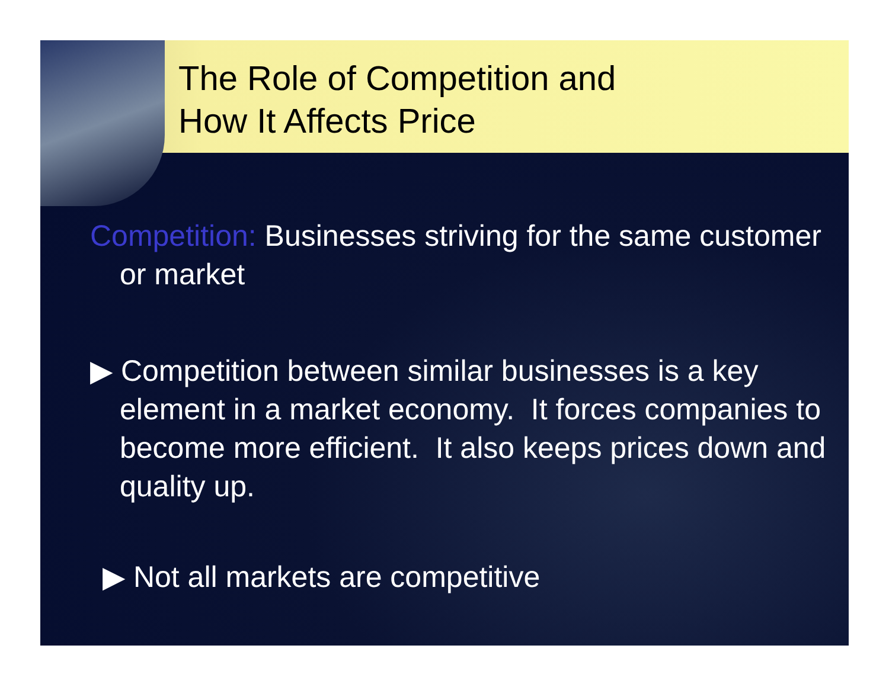The Role of Competition and
How It Affects Price
Competition: Businesses striving for the same customer or market
▶ Competition between similar businesses is a key element in a market economy. It forces companies to become more efficient. It also keeps prices down and quality up.
▶ Not all markets are competitive